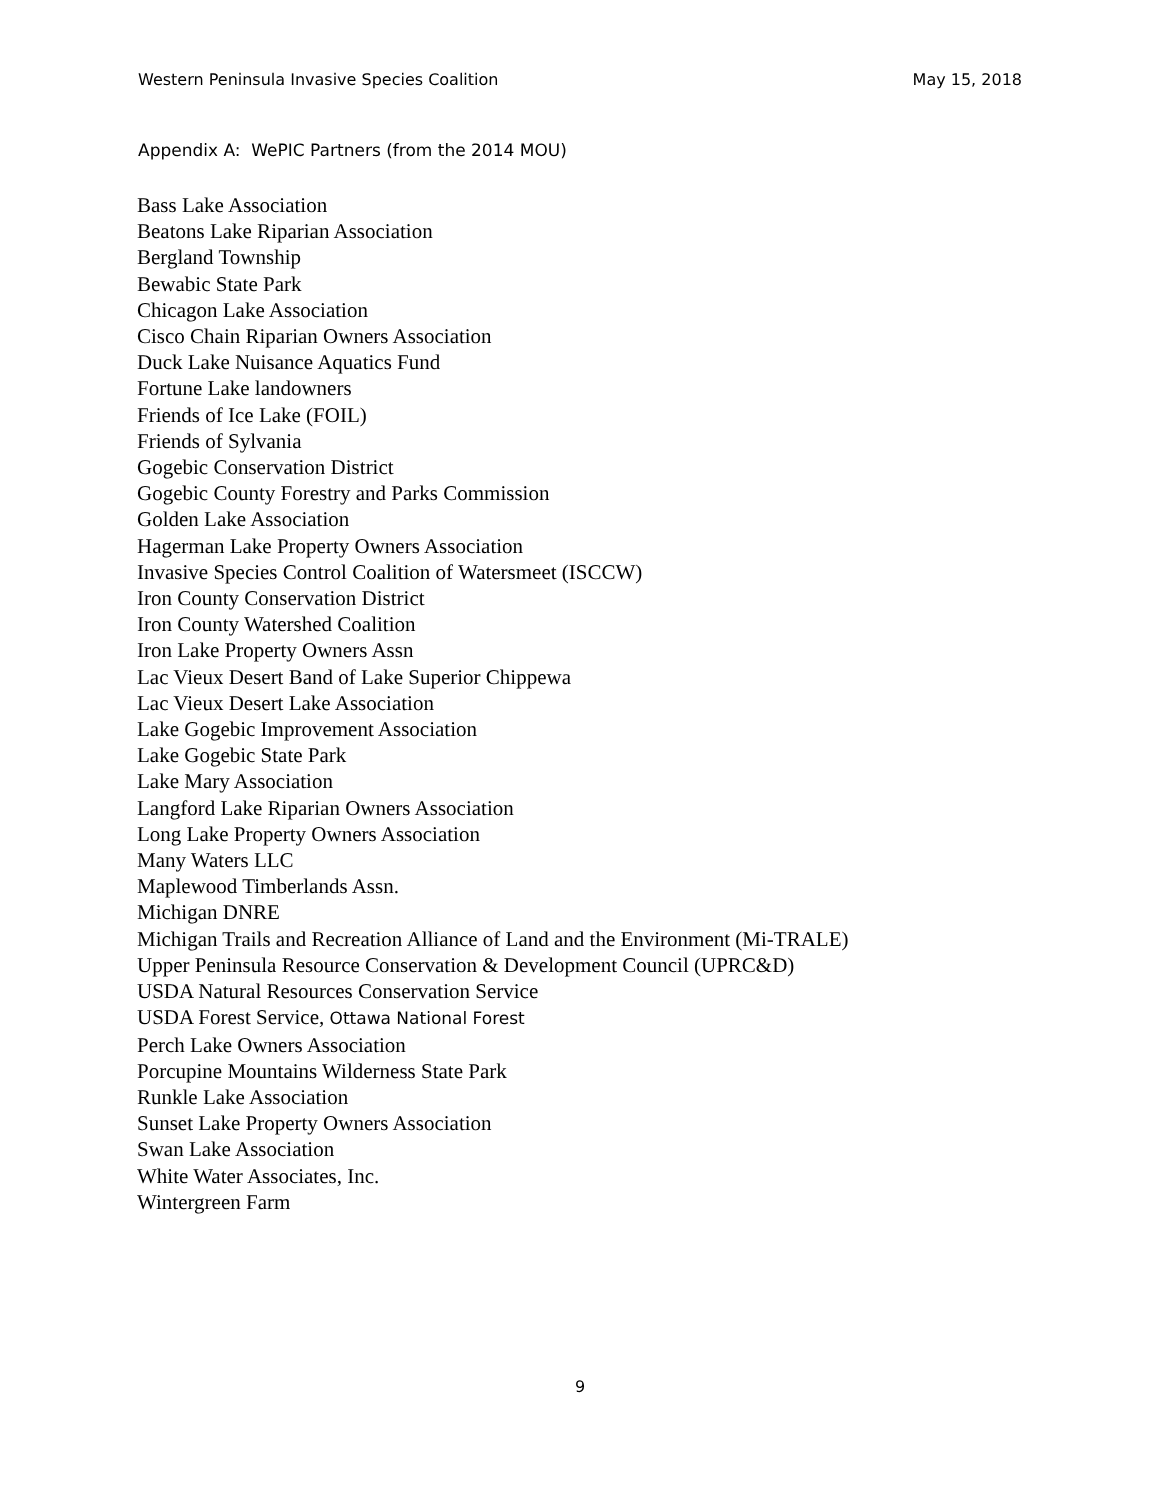Western Peninsula Invasive Species Coalition May 15, 2018
Appendix A: WePIC Partners (from the 2014 MOU)
Bass Lake Association
Beatons Lake Riparian Association
Bergland Township
Bewabic State Park
Chicagon Lake Association
Cisco Chain Riparian Owners Association
Duck Lake Nuisance Aquatics Fund
Fortune Lake landowners
Friends of Ice Lake (FOIL)
Friends of Sylvania
Gogebic Conservation District
Gogebic County Forestry and Parks Commission
Golden Lake Association
Hagerman Lake Property Owners Association
Invasive Species Control Coalition of Watersmeet (ISCCW)
Iron County Conservation District
Iron County Watershed Coalition
Iron Lake Property Owners Assn
Lac Vieux Desert Band of Lake Superior Chippewa
Lac Vieux Desert Lake Association
Lake Gogebic Improvement Association
Lake Gogebic State Park
Lake Mary Association
Langford Lake Riparian Owners Association
Long Lake Property Owners Association
Many Waters LLC
Maplewood Timberlands Assn.
Michigan DNRE
Michigan Trails and Recreation Alliance of Land and the Environment (Mi-TRALE)
Upper Peninsula Resource Conservation & Development Council (UPRC&D)
USDA Natural Resources Conservation Service
USDA Forest Service, Ottawa National Forest
Perch Lake Owners Association
Porcupine Mountains Wilderness State Park
Runkle Lake Association
Sunset Lake Property Owners Association
Swan Lake Association
White Water Associates, Inc.
Wintergreen Farm
9